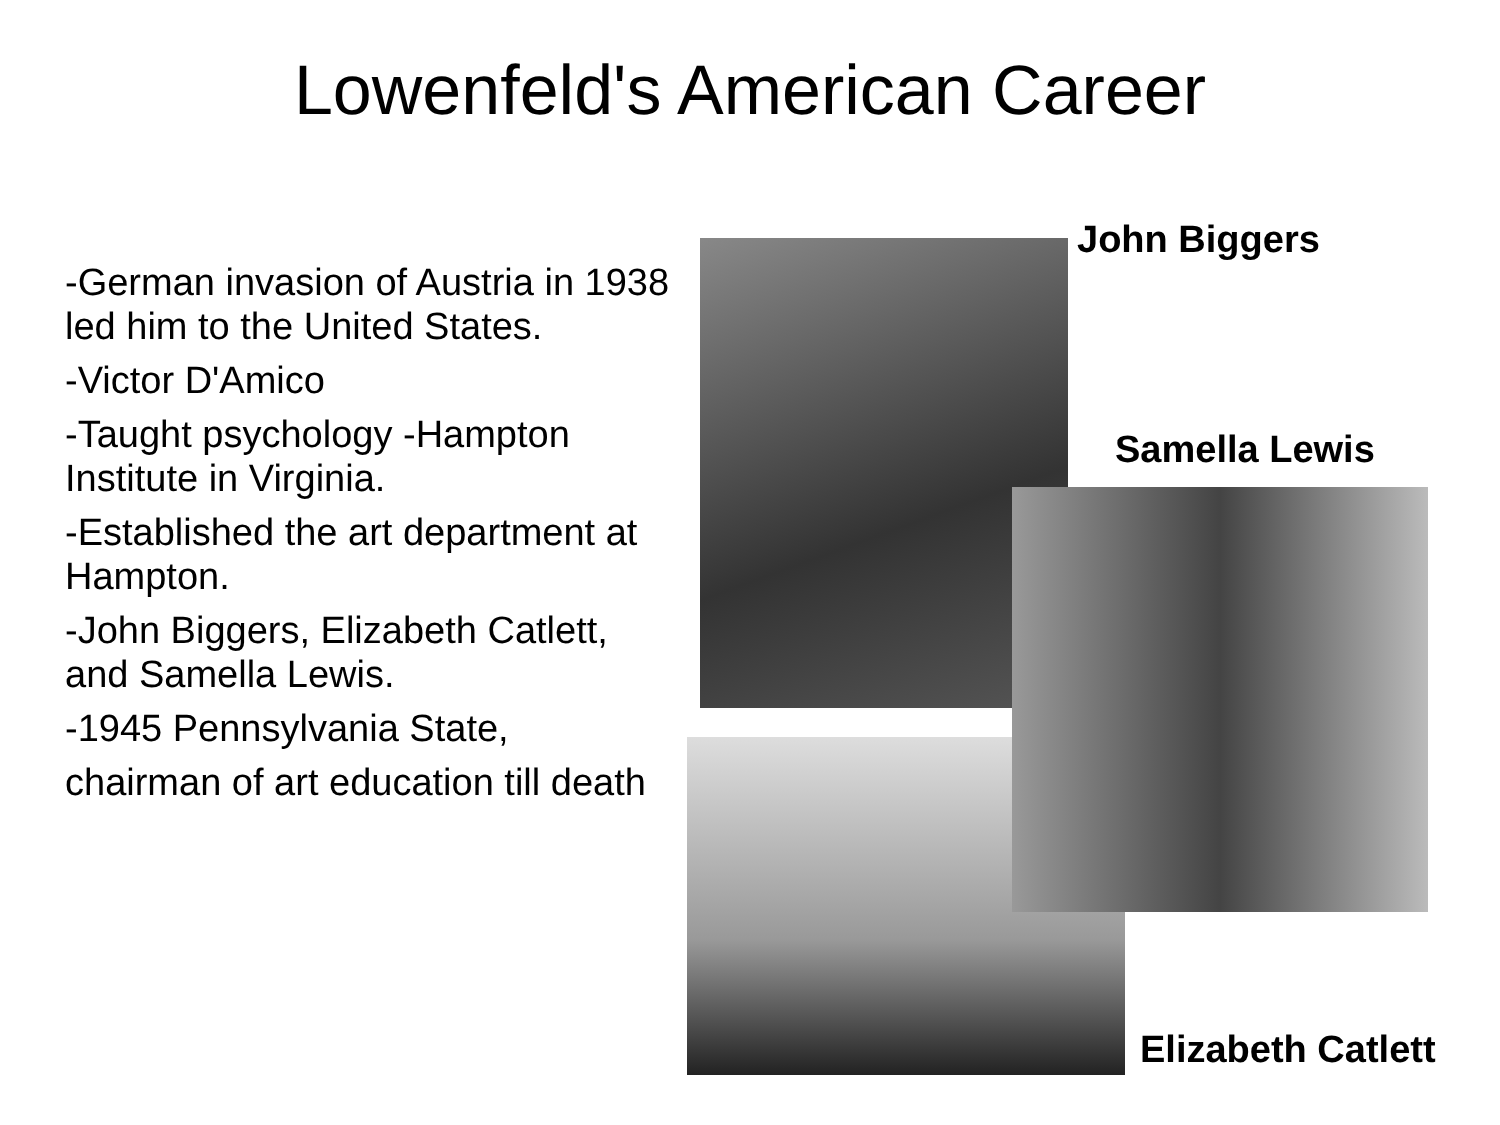Lowenfeld's American Career
-German invasion of Austria in 1938 led him to the United States.
-Victor D'Amico
-Taught psychology -Hampton Institute in Virginia.
-Established the art department at Hampton.
-John Biggers, Elizabeth Catlett, and Samella Lewis.
-1945 Pennsylvania State,
chairman of art education till death
John Biggers
Samella Lewis
Elizabeth Catlett